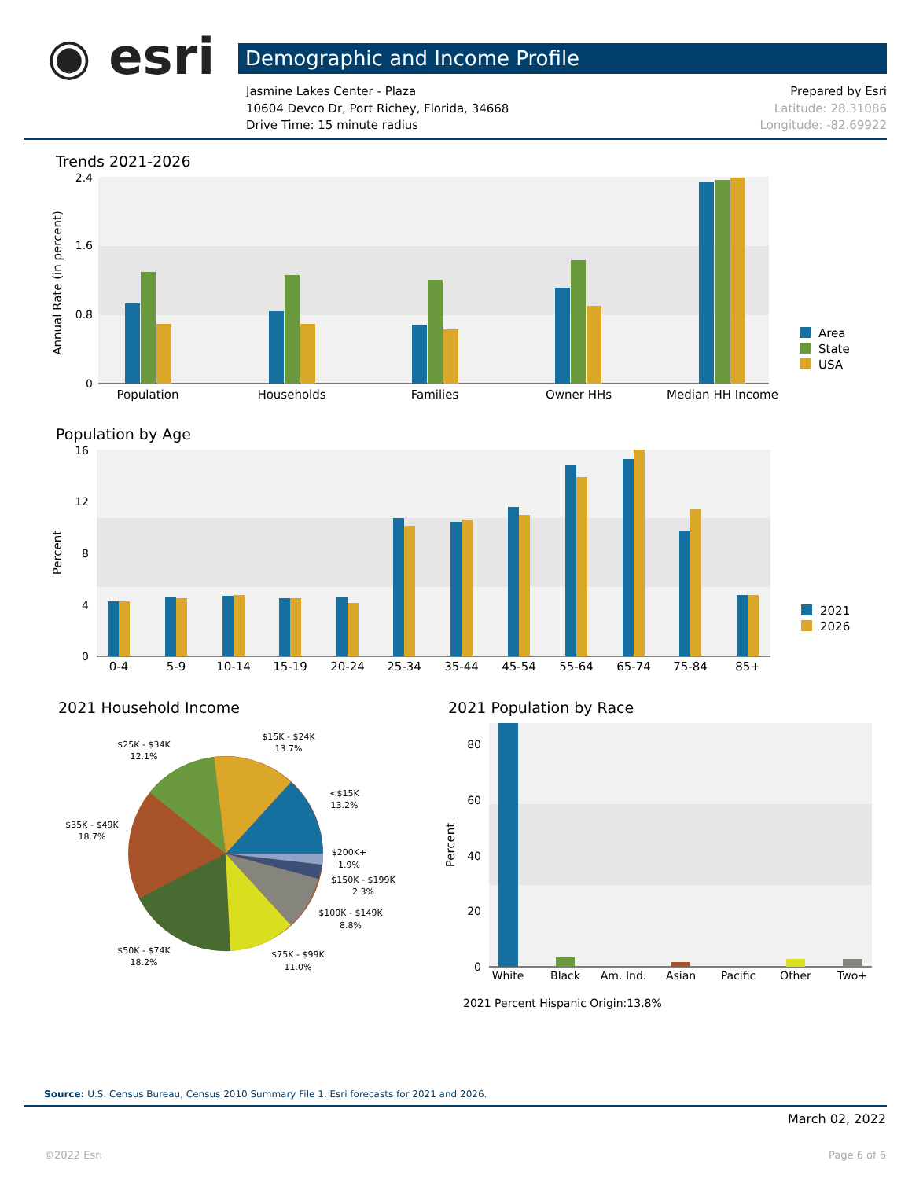◉ esri Demographic and Income Profile
Jasmine Lakes Center - Plaza
10604 Devco Dr, Port Richey, Florida, 34668
Drive Time: 15 minute radius
Prepared by Esri
Latitude: 28.31086
Longitude: -82.69922
Trends 2021-2026
Population by Age
2021 Household Income 2021 Population by Race
0
0.8
1.6
2.4
Annual Rate (in percent)
Population
Households
Families
Owner HHs
Median HH Income
Area
State
USA
0
4
8
12
16
Percent
0-4
5-9
10-14
15-19
20-24
25-34
35-44
45-54
55-64
65-74
75-84
85+
2021
2026
$25K - $34K
12.1%
$15K - $24K
13.7%
<$15K
13.2%
$35K - $49K
18.7%
$200K+
1.9%
$150K - $199K
2.3%
$100K - $149K
8.8%
$50K - $74K
18.2%
$75K - $99K
11.0%
0
20
40
60
80
Percent
White
Black
Am. Ind.
Asian
Pacific
Other
Two+
2021 Percent Hispanic Origin:13.8%
Source: U.S. Census Bureau, Census 2010 Summary File 1. Esri forecasts for 2021 and 2026.
March 02, 2022
©2022 Esri Page 6 of 6